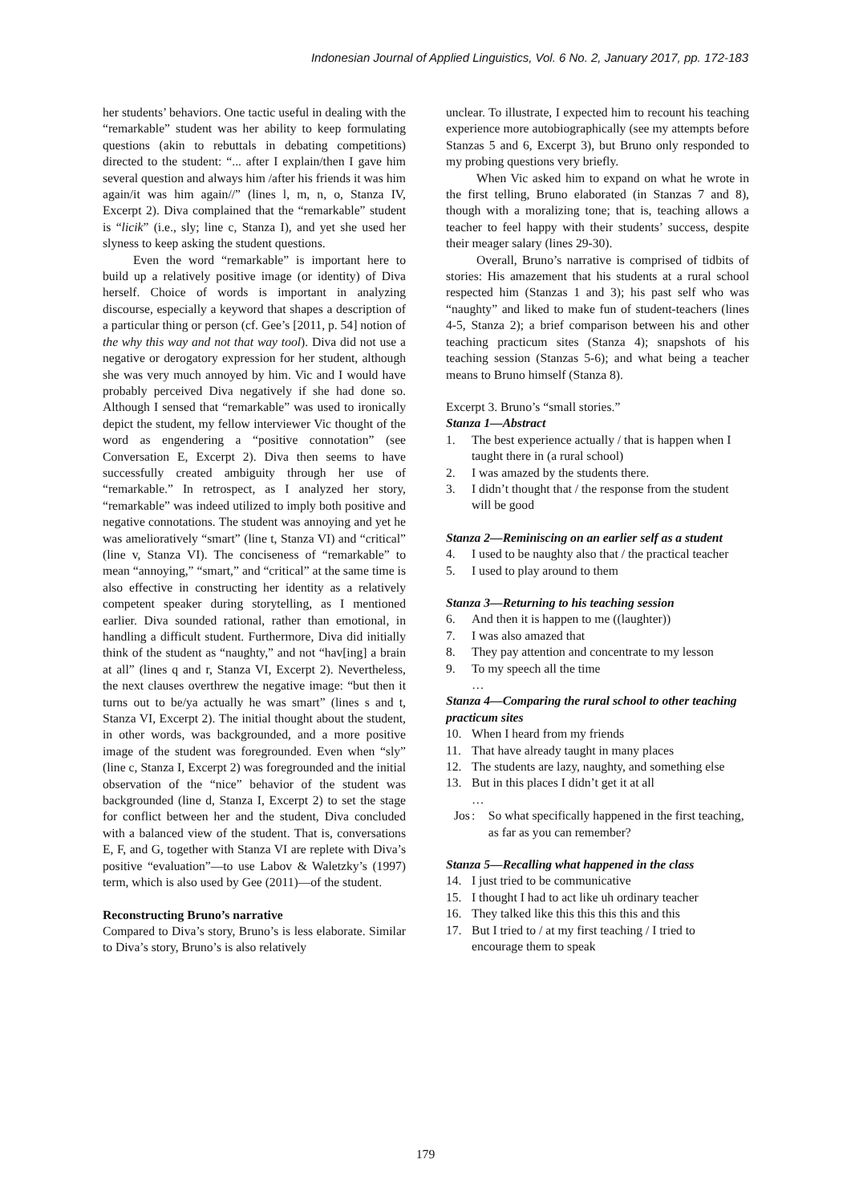Indonesian Journal of Applied Linguistics, Vol. 6 No. 2, January 2017, pp. 172-183
her students’ behaviors. One tactic useful in dealing with the “remarkable” student was her ability to keep formulating questions (akin to rebuttals in debating competitions) directed to the student: “... after I explain/then I gave him several question and always him /after his friends it was him again/it was him again//” (lines l, m, n, o, Stanza IV, Excerpt 2). Diva complained that the “remarkable” student is “licik” (i.e., sly; line c, Stanza I), and yet she used her slyness to keep asking the student questions.
Even the word “remarkable” is important here to build up a relatively positive image (or identity) of Diva herself. Choice of words is important in analyzing discourse, especially a keyword that shapes a description of a particular thing or person (cf. Gee’s [2011, p. 54] notion of the why this way and not that way tool). Diva did not use a negative or derogatory expression for her student, although she was very much annoyed by him. Vic and I would have probably perceived Diva negatively if she had done so. Although I sensed that “remarkable” was used to ironically depict the student, my fellow interviewer Vic thought of the word as engendering a “positive connotation” (see Conversation E, Excerpt 2). Diva then seems to have successfully created ambiguity through her use of “remarkable.” In retrospect, as I analyzed her story, “remarkable” was indeed utilized to imply both positive and negative connotations. The student was annoying and yet he was amelioratively “smart” (line t, Stanza VI) and “critical” (line v, Stanza VI). The conciseness of “remarkable” to mean “annoying,” “smart,” and “critical” at the same time is also effective in constructing her identity as a relatively competent speaker during storytelling, as I mentioned earlier. Diva sounded rational, rather than emotional, in handling a difficult student. Furthermore, Diva did initially think of the student as “naughty,” and not “hav[ing] a brain at all” (lines q and r, Stanza VI, Excerpt 2). Nevertheless, the next clauses overthrew the negative image: “but then it turns out to be/ya actually he was smart” (lines s and t, Stanza VI, Excerpt 2). The initial thought about the student, in other words, was backgrounded, and a more positive image of the student was foregrounded. Even when “sly” (line c, Stanza I, Excerpt 2) was foregrounded and the initial observation of the “nice” behavior of the student was backgrounded (line d, Stanza I, Excerpt 2) to set the stage for conflict between her and the student, Diva concluded with a balanced view of the student. That is, conversations E, F, and G, together with Stanza VI are replete with Diva’s positive “evaluation”—to use Labov & Waletzky’s (1997) term, which is also used by Gee (2011)—of the student.
Reconstructing Bruno’s narrative
Compared to Diva’s story, Bruno’s is less elaborate. Similar to Diva’s story, Bruno’s is also relatively
unclear. To illustrate, I expected him to recount his teaching experience more autobiographically (see my attempts before Stanzas 5 and 6, Excerpt 3), but Bruno only responded to my probing questions very briefly.
When Vic asked him to expand on what he wrote in the first telling, Bruno elaborated (in Stanzas 7 and 8), though with a moralizing tone; that is, teaching allows a teacher to feel happy with their students’ success, despite their meager salary (lines 29-30).
Overall, Bruno’s narrative is comprised of tidbits of stories: His amazement that his students at a rural school respected him (Stanzas 1 and 3); his past self who was “naughty” and liked to make fun of student-teachers (lines 4-5, Stanza 2); a brief comparison between his and other teaching practicum sites (Stanza 4); snapshots of his teaching session (Stanzas 5-6); and what being a teacher means to Bruno himself (Stanza 8).
Excerpt 3. Bruno’s “small stories.”
Stanza 1—Abstract
1. The best experience actually / that is happen when I taught there in (a rural school)
2. I was amazed by the students there.
3. I didn’t thought that / the response from the student will be good
Stanza 2—Reminiscing on an earlier self as a student
4. I used to be naughty also that / the practical teacher
5. I used to play around to them
Stanza 3—Returning to his teaching session
6. And then it is happen to me ((laughter))
7. I was also amazed that
8. They pay attention and concentrate to my lesson
9. To my speech all the time
…
Stanza 4—Comparing the rural school to other teaching practicum sites
10. When I heard from my friends
11. That have already taught in many places
12. The students are lazy, naughty, and something else
13. But in this places I didn’t get it at all
…
Jos: So what specifically happened in the first teaching, as far as you can remember?
Stanza 5—Recalling what happened in the class
14. I just tried to be communicative
15. I thought I had to act like uh ordinary teacher
16. They talked like this this this this and this
17. But I tried to / at my first teaching / I tried to encourage them to speak
179